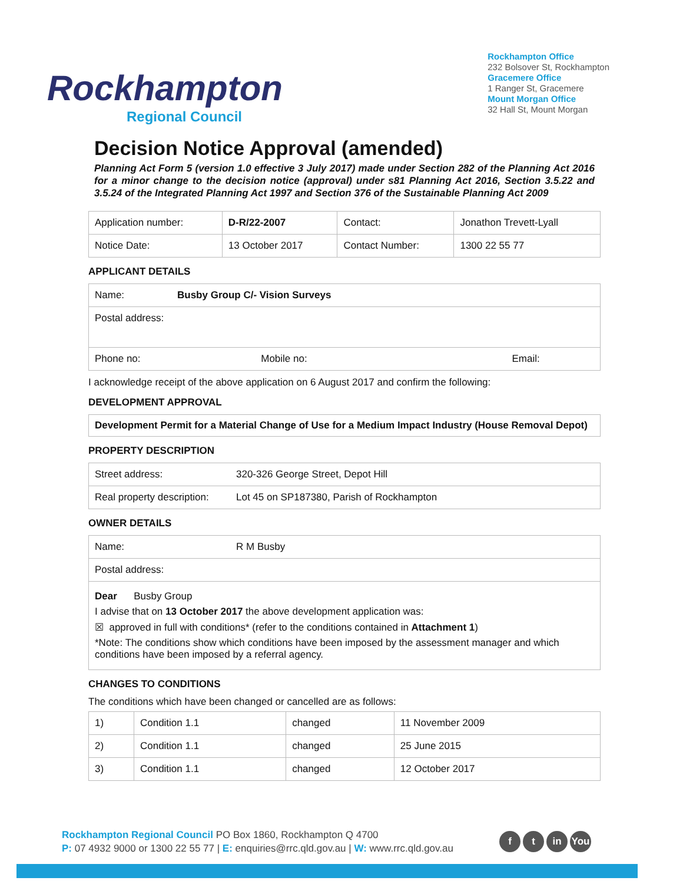Rockhampton
Regional Council
Rockhampton Office
232 Bolsover St, Rockhampton
Gracemere Office
1 Ranger St, Gracemere
Mount Morgan Office
32 Hall St, Mount Morgan
Decision Notice Approval (amended)
Planning Act Form 5 (version 1.0 effective 3 July 2017) made under Section 282 of the Planning Act 2016 for a minor change to the decision notice (approval) under s81 Planning Act 2016, Section 3.5.22 and 3.5.24 of the Integrated Planning Act 1997 and Section 376 of the Sustainable Planning Act 2009
| Application number: | D-R/22-2007 | Contact: | Jonathon Trevett-Lyall |
| Notice Date: | 13 October 2017 | Contact Number: | 1300 22 55 77 |
APPLICANT DETAILS
| Name: | Busby Group C/- Vision Surveys | |
| Postal address: | | |
| Phone no: Mobile no: | | Email: |
I acknowledge receipt of the above application on 6 August 2017 and confirm the following:
DEVELOPMENT APPROVAL
Development Permit for a Material Change of Use for a Medium Impact Industry (House Removal Depot)
PROPERTY DESCRIPTION
| Street address: | 320-326 George Street, Depot Hill |
| Real property description: | Lot 45 on SP187380, Parish of Rockhampton |
OWNER DETAILS
| Name: | R M Busby |
| Postal address: | |
| Dear Busby Group I advise that on 13 October 2017 the above development application was: ☒ approved in full with conditions* (refer to the conditions contained in Attachment 1 ) *Note: The conditions show which conditions have been imposed by the assessment manager and which conditions have been imposed by a referral agency. | |
CHANGES TO CONDITIONS
The conditions which have been changed or cancelled are as follows:
| 1) | Condition 1.1 | changed | 11 November 2009 |
| 2) | Condition 1.1 | changed | 25 June 2015 |
| 3) | Condition 1.1 | changed | 12 October 2017 |
Rockhampton Regional Council PO Box 1860, Rockhampton Q 4700
P: 07 4932 9000 or 1300 22 55 77 | E: enquiries@rrc.qld.gov.au | W: www.rrc.qld.gov.au
f t in You